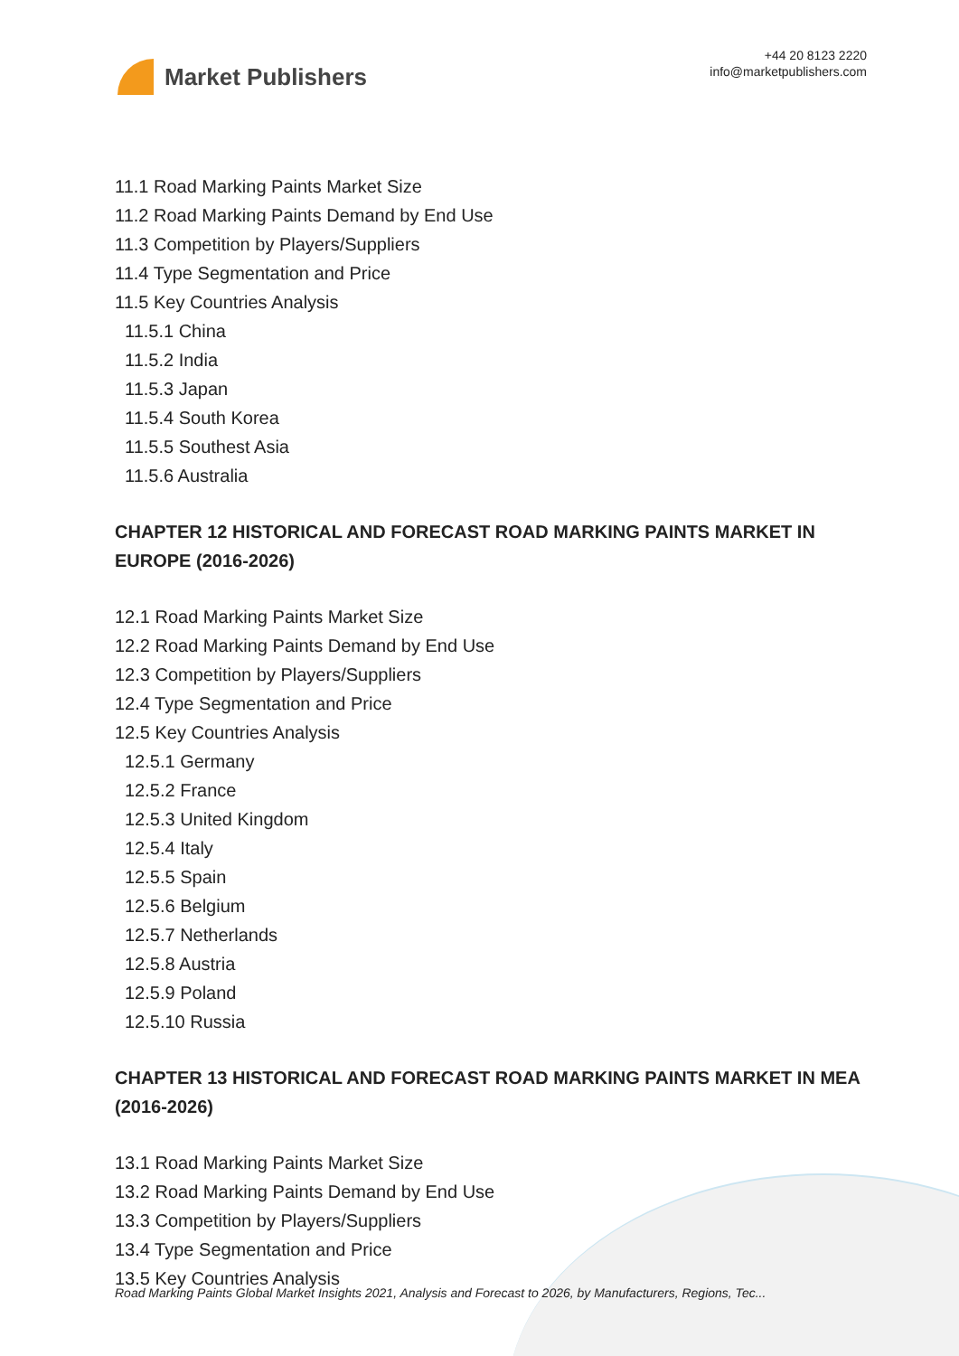Market Publishers
+44 20 8123 2220
info@marketpublishers.com
11.1 Road Marking Paints Market Size
11.2 Road Marking Paints Demand by End Use
11.3 Competition by Players/Suppliers
11.4 Type Segmentation and Price
11.5 Key Countries Analysis
11.5.1 China
11.5.2 India
11.5.3 Japan
11.5.4 South Korea
11.5.5 Southest Asia
11.5.6 Australia
CHAPTER 12 HISTORICAL AND FORECAST ROAD MARKING PAINTS MARKET IN EUROPE (2016-2026)
12.1 Road Marking Paints Market Size
12.2 Road Marking Paints Demand by End Use
12.3 Competition by Players/Suppliers
12.4 Type Segmentation and Price
12.5 Key Countries Analysis
12.5.1 Germany
12.5.2 France
12.5.3 United Kingdom
12.5.4 Italy
12.5.5 Spain
12.5.6 Belgium
12.5.7 Netherlands
12.5.8 Austria
12.5.9 Poland
12.5.10 Russia
CHAPTER 13 HISTORICAL AND FORECAST ROAD MARKING PAINTS MARKET IN MEA (2016-2026)
13.1 Road Marking Paints Market Size
13.2 Road Marking Paints Demand by End Use
13.3 Competition by Players/Suppliers
13.4 Type Segmentation and Price
13.5 Key Countries Analysis
Road Marking Paints Global Market Insights 2021, Analysis and Forecast to 2026, by Manufacturers, Regions, Tec...